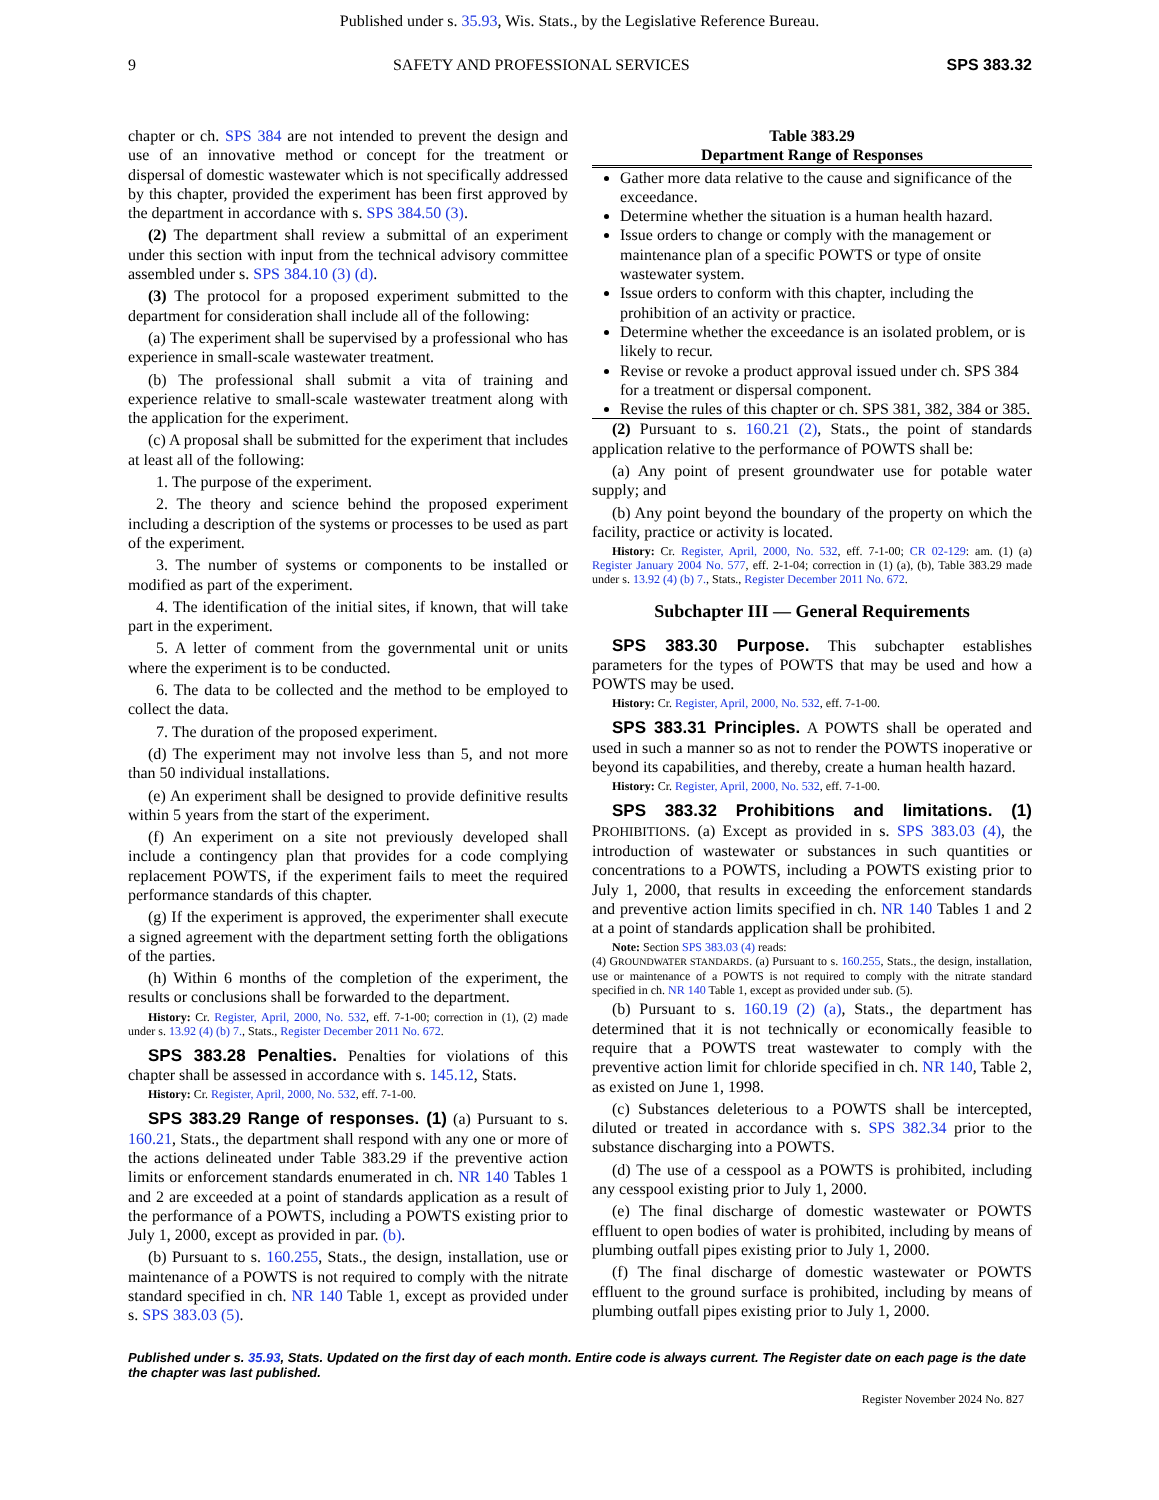Published under s. 35.93, Wis. Stats., by the Legislative Reference Bureau.
9 SAFETY AND PROFESSIONAL SERVICES SPS 383.32
chapter or ch. SPS 384 are not intended to prevent the design and use of an innovative method or concept for the treatment or dispersal of domestic wastewater which is not specifically addressed by this chapter, provided the experiment has been first approved by the department in accordance with s. SPS 384.50 (3).
(2) The department shall review a submittal of an experiment under this section with input from the technical advisory committee assembled under s. SPS 384.10 (3) (d).
(3) The protocol for a proposed experiment submitted to the department for consideration shall include all of the following:
(a) The experiment shall be supervised by a professional who has experience in small-scale wastewater treatment.
(b) The professional shall submit a vita of training and experience relative to small-scale wastewater treatment along with the application for the experiment.
(c) A proposal shall be submitted for the experiment that includes at least all of the following:
1. The purpose of the experiment.
2. The theory and science behind the proposed experiment including a description of the systems or processes to be used as part of the experiment.
3. The number of systems or components to be installed or modified as part of the experiment.
4. The identification of the initial sites, if known, that will take part in the experiment.
5. A letter of comment from the governmental unit or units where the experiment is to be conducted.
6. The data to be collected and the method to be employed to collect the data.
7. The duration of the proposed experiment.
(d) The experiment may not involve less than 5, and not more than 50 individual installations.
(e) An experiment shall be designed to provide definitive results within 5 years from the start of the experiment.
(f) An experiment on a site not previously developed shall include a contingency plan that provides for a code complying replacement POWTS, if the experiment fails to meet the required performance standards of this chapter.
(g) If the experiment is approved, the experimenter shall execute a signed agreement with the department setting forth the obligations of the parties.
(h) Within 6 months of the completion of the experiment, the results or conclusions shall be forwarded to the department.
History: Cr. Register, April, 2000, No. 532, eff. 7-1-00; correction in (1), (2) made under s. 13.92 (4) (b) 7., Stats., Register December 2011 No. 672.
SPS 383.28 Penalties. Penalties for violations of this chapter shall be assessed in accordance with s. 145.12, Stats.
History: Cr. Register, April, 2000, No. 532, eff. 7-1-00.
SPS 383.29 Range of responses. (1) (a) Pursuant to s. 160.21, Stats., the department shall respond with any one or more of the actions delineated under Table 383.29 if the preventive action limits or enforcement standards enumerated in ch. NR 140 Tables 1 and 2 are exceeded at a point of standards application as a result of the performance of a POWTS, including a POWTS existing prior to July 1, 2000, except as provided in par. (b).
(b) Pursuant to s. 160.255, Stats., the design, installation, use or maintenance of a POWTS is not required to comply with the nitrate standard specified in ch. NR 140 Table 1, except as provided under s. SPS 383.03 (5).
Table 383.29
Department Range of Responses
Gather more data relative to the cause and significance of the exceedance.
Determine whether the situation is a human health hazard.
Issue orders to change or comply with the management or maintenance plan of a specific POWTS or type of onsite wastewater system.
Issue orders to conform with this chapter, including the prohibition of an activity or practice.
Determine whether the exceedance is an isolated problem, or is likely to recur.
Revise or revoke a product approval issued under ch. SPS 384 for a treatment or dispersal component.
Revise the rules of this chapter or ch. SPS 381, 382, 384 or 385.
(2) Pursuant to s. 160.21 (2), Stats., the point of standards application relative to the performance of POWTS shall be:
(a) Any point of present groundwater use for potable water supply; and
(b) Any point beyond the boundary of the property on which the facility, practice or activity is located.
History: Cr. Register, April, 2000, No. 532, eff. 7-1-00; CR 02-129: am. (1) (a) Register January 2004 No. 577, eff. 2-1-04; correction in (1) (a), (b), Table 383.29 made under s. 13.92 (4) (b) 7., Stats., Register December 2011 No. 672.
Subchapter III — General Requirements
SPS 383.30 Purpose. This subchapter establishes parameters for the types of POWTS that may be used and how a POWTS may be used.
History: Cr. Register, April, 2000, No. 532, eff. 7-1-00.
SPS 383.31 Principles. A POWTS shall be operated and used in such a manner so as not to render the POWTS inoperative or beyond its capabilities, and thereby, create a human health hazard.
History: Cr. Register, April, 2000, No. 532, eff. 7-1-00.
SPS 383.32 Prohibitions and limitations. (1) PROHIBITIONS. (a) Except as provided in s. SPS 383.03 (4), the introduction of wastewater or substances in such quantities or concentrations to a POWTS, including a POWTS existing prior to July 1, 2000, that results in exceeding the enforcement standards and preventive action limits specified in ch. NR 140 Tables 1 and 2 at a point of standards application shall be prohibited.
Note: Section SPS 383.03 (4) reads:
(4) GROUNDWATER STANDARDS. (a) Pursuant to s. 160.255, Stats., the design, installation, use or maintenance of a POWTS is not required to comply with the nitrate standard specified in ch. NR 140 Table 1, except as provided under sub. (5).
(b) Pursuant to s. 160.19 (2) (a), Stats., the department has determined that it is not technically or economically feasible to require that a POWTS treat wastewater to comply with the preventive action limit for chloride specified in ch. NR 140, Table 2, as existed on June 1, 1998.
(c) Substances deleterious to a POWTS shall be intercepted, diluted or treated in accordance with s. SPS 382.34 prior to the substance discharging into a POWTS.
(d) The use of a cesspool as a POWTS is prohibited, including any cesspool existing prior to July 1, 2000.
(e) The final discharge of domestic wastewater or POWTS effluent to open bodies of water is prohibited, including by means of plumbing outfall pipes existing prior to July 1, 2000.
(f) The final discharge of domestic wastewater or POWTS effluent to the ground surface is prohibited, including by means of plumbing outfall pipes existing prior to July 1, 2000.
Published under s. 35.93, Stats. Updated on the first day of each month. Entire code is always current. The Register date on each page is the date the chapter was last published.
Register November 2024 No. 827